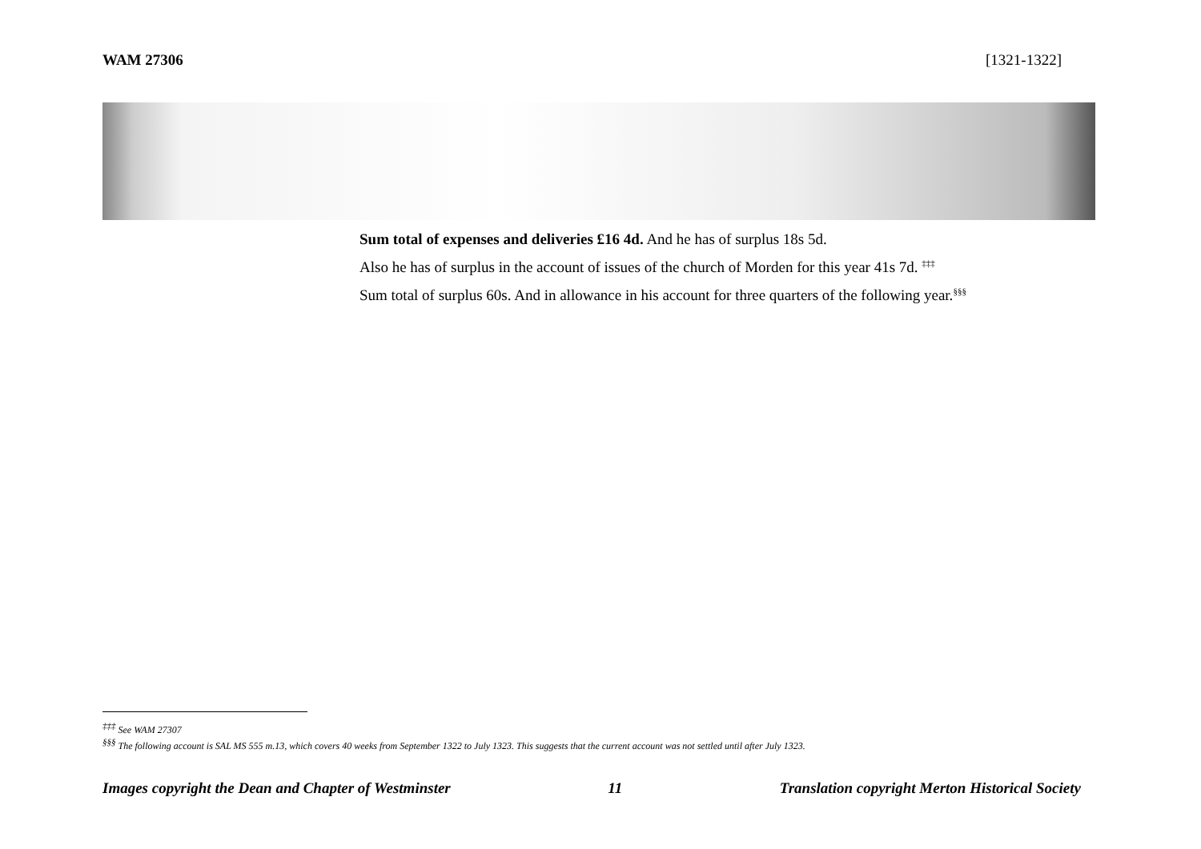WAM 27306 [1321-1322]
Sum total of expenses and deliveries £16 4d. And he has of surplus 18s 5d.
Also he has of surplus in the account of issues of the church of Morden for this year 41s 7d. <sup>‡‡‡</sup>
Sum total of surplus 60s. And in allowance in his account for three quarters of the following year.<sup>§§§</sup>
<sup>‡‡‡</sup> See WAM 27307
<sup>§§§</sup> The following account is SAL MS 555 m.13, which covers 40 weeks from September 1322 to July 1323. This suggests that the current account was not settled until after July 1323.
Images copyright the Dean and Chapter of Westminster 11 Translation copyright Merton Historical Society